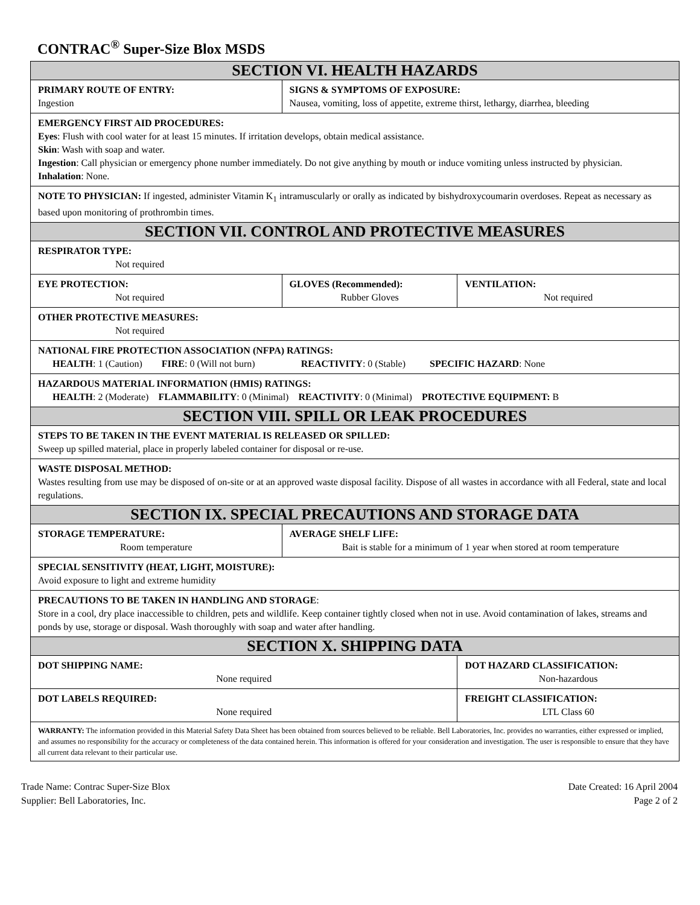CONTRAC<sup>®</sup> Super-Size Blox MSDS
| SECTION VI. HEALTH HAZARDS | | | |
| PRIMARY ROUTE OF ENTRY: Ingestion | SIGNS & SYMPTOMS OF EXPOSURE: Nausea, vomiting, loss of appetite, extreme thirst, lethargy, diarrhea, bleeding | | |
| EMERGENCY FIRST AID PROCEDURES: Eyes : Flush with cool water for at least 15 minutes. If irritation develops, obtain medical assistance. Skin : Wash with soap and water. Ingestion : Call physician or emergency phone number immediately. Do not give anything by mouth or induce vomiting unless instructed by physician. Inhalation : None. | | | |
| NOTE TO PHYSICIAN: If ingested, administer Vitamin K<sub>1</sub> intramuscularly or orally as indicated by bishydroxycoumarin overdoses. Repeat as necessary as based upon monitoring of prothrombin times. | | | |
| SECTION VII. CONTROL AND PROTECTIVE MEASURES | | | |
| RESPIRATOR TYPE: Not required | | | |
| EYE PROTECTION: Not required | | GLOVES (Recommended): Rubber Gloves | VENTILATION: Not required |
| OTHER PROTECTIVE MEASURES: Not required | | | |
| NATIONAL FIRE PROTECTION ASSOCIATION (NFPA) RATINGS: HEALTH : 1 (Caution) FIRE : 0 (Will not burn) REACTIVITY : 0 (Stable) SPECIFIC HAZARD : None | | | |
| HAZARDOUS MATERIAL INFORMATION (HMIS) RATINGS: HEALTH : 2 (Moderate) FLAMMABILITY : 0 (Minimal) REACTIVITY : 0 (Minimal) PROTECTIVE EQUIPMENT: B | | | |
| SECTION VIII. SPILL OR LEAK PROCEDURES | | | |
| STEPS TO BE TAKEN IN THE EVENT MATERIAL IS RELEASED OR SPILLED: Sweep up spilled material, place in properly labeled container for disposal or re-use. | | | |
| WASTE DISPOSAL METHOD: Wastes resulting from use may be disposed of on-site or at an approved waste disposal facility. Dispose of all wastes in accordance with all Federal, state and local regulations. | | | |
| SECTION IX. SPECIAL PRECAUTIONS AND STORAGE DATA | | | |
| STORAGE TEMPERATURE: Room temperature | | AVERAGE SHELF LIFE: Bait is stable for a minimum of 1 year when stored at room temperature | |
| SPECIAL SENSITIVITY (HEAT, LIGHT, MOISTURE): Avoid exposure to light and extreme humidity | | | |
| PRECAUTIONS TO BE TAKEN IN HANDLING AND STORAGE : Store in a cool, dry place inaccessible to children, pets and wildlife. Keep container tightly closed when not in use. Avoid contamination of lakes, streams and ponds by use, storage or disposal. Wash thoroughly with soap and water after handling. | | | |
| SECTION X. SHIPPING DATA | | | |
| DOT SHIPPING NAME: None required | | | DOT HAZARD CLASSIFICATION: Non-hazardous |
| DOT LABELS REQUIRED: None required | | | FREIGHT CLASSIFICATION: LTL Class 60 |
| WARRANTY: The information provided in this Material Safety Data Sheet has been obtained from sources believed to be reliable. Bell Laboratories, Inc. provides no warranties, either expressed or implied, and assumes no responsibility for the accuracy or completeness of the data contained herein. This information is offered for your consideration and investigation. The user is responsible to ensure that they have all current data relevant to their particular use. | | | |
Trade Name: Contrac Super-Size Blox
Supplier: Bell Laboratories, Inc.
Date Created: 16 April 2004
Page 2 of 2